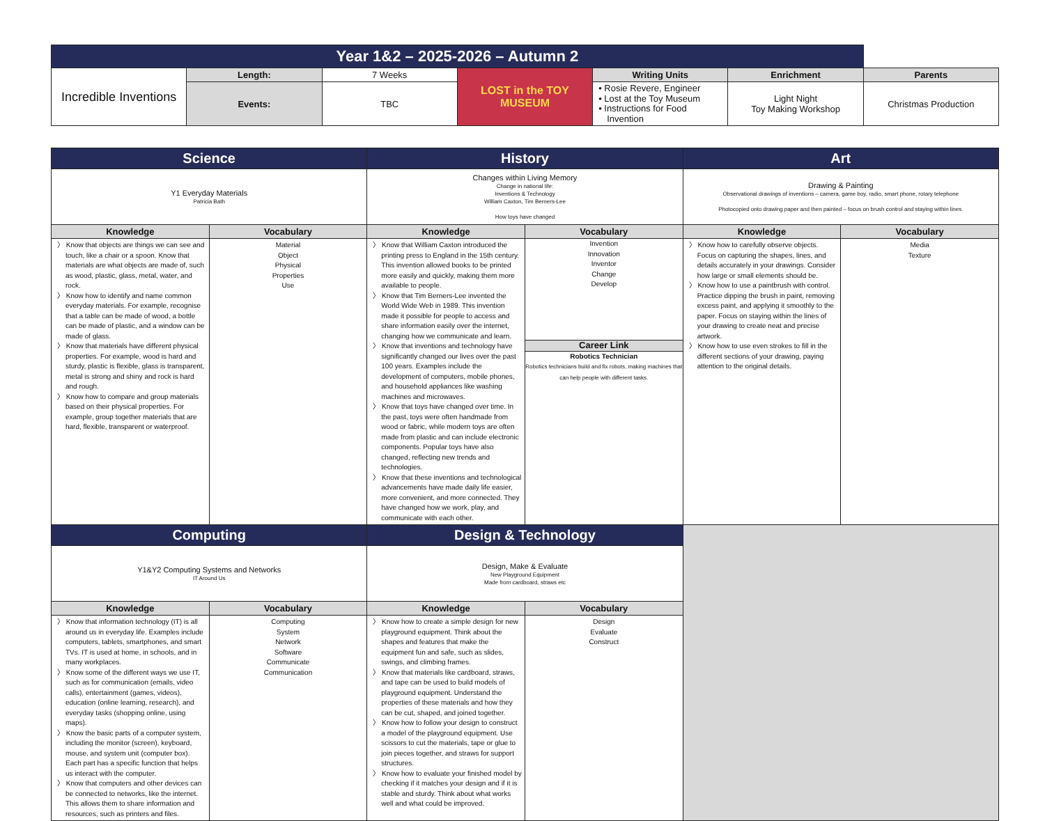| Year 1&2 – 2025-2026 – Autumn 2 | | | | | | |
| Incredible Inventions | Length: | 7 Weeks | LOST in the TOY MUSEUM | Writing Units | Enrichment | Parents |
| | | | | • Rosie Revere, Engineer • Lost at the Toy Museum • Instructions for Food Invention | Light Night Toy Making Workshop | Christmas Production |
| | Events: | TBC | | | | |
| Science | | History | | Art | |
| Y1 Everyday Materials Patricia Bath | | Changes within Living Memory Change in national life: Inventions & Technology William Caxton, Tim Berners-Lee How toys have changed | | Drawing & Painting Observational drawings of inventions – camera, game boy, radio, smart phone, rotary telephone Photocopied onto drawing paper and then painted – focus on brush control and staying within lines. | |
| Knowledge | Vocabulary | Knowledge | Vocabulary | Knowledge | Vocabulary |
| 〉 Know that objects are things we can see and touch, like a chair or a spoon. Know that materials are what objects are made of, such as wood, plastic, glass, metal, water, and rock. 〉 Know how to identify and name common everyday materials. For example, recognise that a table can be made of wood, a bottle can be made of plastic, and a window can be made of glass. 〉 Know that materials have different physical properties. For example, wood is hard and sturdy, plastic is flexible, glass is transparent, metal is strong and shiny and rock is hard and rough. 〉 Know how to compare and group materials based on their physical properties. For example, group together materials that are hard, flexible, transparent or waterproof. | Material Object Physical Properties Use | 〉 Know that William Caxton introduced the printing press to England in the 15th century. This invention allowed books to be printed more easily and quickly, making them more available to people. 〉 Know that Tim Berners-Lee invented the World Wide Web in 1989. This invention made it possible for people to access and share information easily over the internet, changing how we communicate and learn. 〉 Know that inventions and technology have significantly changed our lives over the past 100 years. Examples include the development of computers, mobile phones, and household appliances like washing machines and microwaves. 〉 Know that toys have changed over time. In the past, toys were often handmade from wood or fabric, while modern toys are often made from plastic and can include electronic components. Popular toys have also changed, reflecting new trends and technologies. 〉 Know that these inventions and technological advancements have made daily life easier, more convenient, and more connected. They have changed how we work, play, and communicate with each other. | Invention Innovation Inventor Change Develop Career Link Robotics Technician Robotics technicians build and fix robots, making machines that can help people with different tasks. | 〉 Know how to carefully observe objects. Focus on capturing the shapes, lines, and details accurately in your drawings. Consider how large or small elements should be. 〉 Know how to use a paintbrush with control. Practice dipping the brush in paint, removing excess paint, and applying it smoothly to the paper. Focus on staying within the lines of your drawing to create neat and precise artwork. 〉 Know how to use even strokes to fill in the different sections of your drawing, paying attention to the original details. | Media Texture |
| Computing | | Design & Technology | | | |
| Y1&Y2 Computing Systems and Networks IT Around Us | | Design, Make & Evaluate New Playground Equipment Made from cardboard, straws etc | | | |
| Knowledge | Vocabulary | Knowledge | Vocabulary | | |
| 〉 Know that information technology (IT) is all around us in everyday life. Examples include computers, tablets, smartphones, and smart TVs. IT is used at home, in schools, and in many workplaces. 〉 Know some of the different ways we use IT, such as for communication (emails, video calls), entertainment (games, videos), education (online learning, research), and everyday tasks (shopping online, using maps). 〉 Know the basic parts of a computer system, including the monitor (screen), keyboard, mouse, and system unit (computer box). Each part has a specific function that helps us interact with the computer. 〉 Know that computers and other devices can be connected to networks, like the internet. This allows them to share information and resources, such as printers and files. | Computing System Network Software Communicate Communication | 〉 Know how to create a simple design for new playground equipment. Think about the shapes and features that make the equipment fun and safe, such as slides, swings, and climbing frames. 〉 Know that materials like cardboard, straws, and tape can be used to build models of playground equipment. Understand the properties of these materials and how they can be cut, shaped, and joined together. 〉 Know how to follow your design to construct a model of the playground equipment. Use scissors to cut the materials, tape or glue to join pieces together, and straws for support structures. 〉 Know how to evaluate your finished model by checking if it matches your design and if it is stable and sturdy. Think about what works well and what could be improved. | Design Evaluate Construct | | |